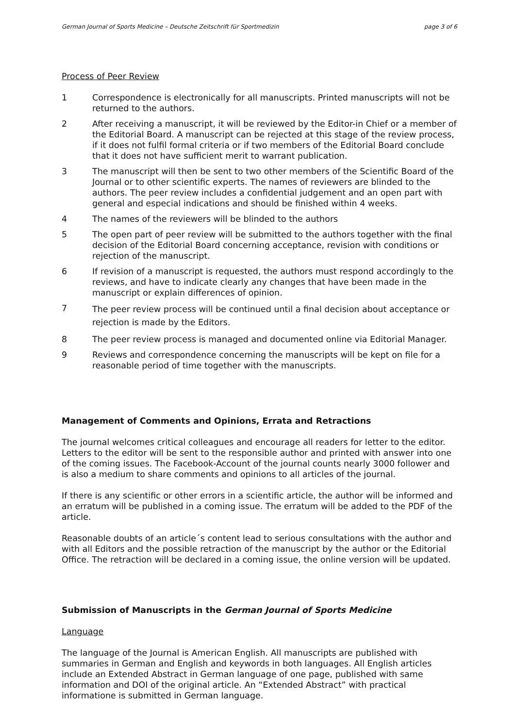German Journal of Sports Medicine – Deutsche Zeitschrift für Sportmedizin page 3 of 6
Process of Peer Review
1 Correspondence is electronically for all manuscripts. Printed manuscripts will not be returned to the authors.
2 After receiving a manuscript, it will be reviewed by the Editor-in Chief or a member of the Editorial Board. A manuscript can be rejected at this stage of the review process, if it does not fulfil formal criteria or if two members of the Editorial Board conclude that it does not have sufficient merit to warrant publication.
3 The manuscript will then be sent to two other members of the Scientific Board of the Journal or to other scientific experts. The names of reviewers are blinded to the authors. The peer review includes a confidential judgement and an open part with general and especial indications and should be finished within 4 weeks.
4 The names of the reviewers will be blinded to the authors
5 The open part of peer review will be submitted to the authors together with the final decision of the Editorial Board concerning acceptance, revision with conditions or rejection of the manuscript.
6 If revision of a manuscript is requested, the authors must respond accordingly to the reviews, and have to indicate clearly any changes that have been made in the manuscript or explain differences of opinion.
7 The peer review process will be continued until a final decision about acceptance or rejection is made by the Editors.
8 The peer review process is managed and documented online via Editorial Manager.
9 Reviews and correspondence concerning the manuscripts will be kept on file for a reasonable period of time together with the manuscripts.
Management of Comments and Opinions, Errata and Retractions
The journal welcomes critical colleagues and encourage all readers for letter to the editor. Letters to the editor will be sent to the responsible author and printed with answer into one of the coming issues. The Facebook-Account of the journal counts nearly 3000 follower and is also a medium to share comments and opinions to all articles of the journal.
If there is any scientific or other errors in a scientific article, the author will be informed and an erratum will be published in a coming issue. The erratum will be added to the PDF of the article.
Reasonable doubts of an article´s content lead to serious consultations with the author and with all Editors and the possible retraction of the manuscript by the author or the Editorial Office. The retraction will be declared in a coming issue, the online version will be updated.
Submission of Manuscripts in the German Journal of Sports Medicine
Language
The language of the Journal is American English. All manuscripts are published with summaries in German and English and keywords in both languages. All English articles include an Extended Abstract in German language of one page, published with same information and DOI of the original article. An “Extended Abstract” with practical informatione is submitted in German language.